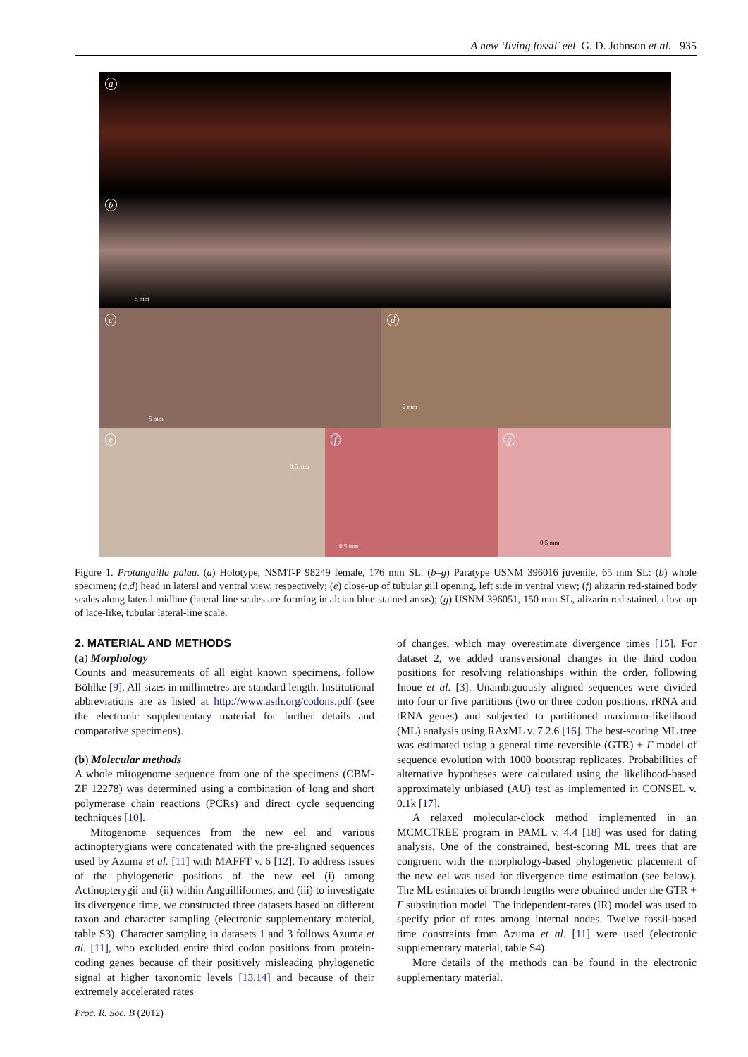A new ‘living fossil’ eel G. D. Johnson et al. 935
a
b
5 mm
c
5 mm
d
2 mm
e
0.5 mm
f
0.5 mm
g
0.5 mm
Figure 1. Protanguilla palau. (a) Holotype, NSMT-P 98249 female, 176 mm SL. (b–g) Paratype USNM 396016 juvenile, 65 mm SL: (b) whole specimen; (c,d) head in lateral and ventral view, respectively; (e) close-up of tubular gill opening, left side in ventral view; (f) alizarin red-stained body scales along lateral midline (lateral-line scales are forming in alcian blue-stained areas); (g) USNM 396051, 150 mm SL, alizarin red-stained, close-up of lace-like, tubular lateral-line scale.
2. MATERIAL AND METHODS
(a) Morphology
Counts and measurements of all eight known specimens, follow Böhlke [9]. All sizes in millimetres are standard length. Institutional abbreviations are as listed at http://www.asih.org/codons.pdf (see the electronic supplementary material for further details and comparative specimens).
(b) Molecular methods
A whole mitogenome sequence from one of the specimens (CBM-ZF 12278) was determined using a combination of long and short polymerase chain reactions (PCRs) and direct cycle sequencing techniques [10].
Mitogenome sequences from the new eel and various actinopterygians were concatenated with the pre-aligned sequences used by Azuma et al. [11] with MAFFT v. 6 [12]. To address issues of the phylogenetic positions of the new eel (i) among Actinopterygii and (ii) within Anguilliformes, and (iii) to investigate its divergence time, we constructed three datasets based on different taxon and character sampling (electronic supplementary material, table S3). Character sampling in datasets 1 and 3 follows Azuma et al. [11], who excluded entire third codon positions from protein-coding genes because of their positively misleading phylogenetic signal at higher taxonomic levels [13,14] and because of their extremely accelerated rates
of changes, which may overestimate divergence times [15]. For dataset 2, we added transversional changes in the third codon positions for resolving relationships within the order, following Inoue et al. [3]. Unambiguously aligned sequences were divided into four or five partitions (two or three codon positions, rRNA and tRNA genes) and subjected to partitioned maximum-likelihood (ML) analysis using RAxML v. 7.2.6 [16]. The best-scoring ML tree was estimated using a general time reversible (GTR) + Γ model of sequence evolution with 1000 bootstrap replicates. Probabilities of alternative hypotheses were calculated using the likelihood-based approximately unbiased (AU) test as implemented in CONSEL v. 0.1k [17].
A relaxed molecular-clock method implemented in an MCMCTREE program in PAML v. 4.4 [18] was used for dating analysis. One of the constrained, best-scoring ML trees that are congruent with the morphology-based phylogenetic placement of the new eel was used for divergence time estimation (see below). The ML estimates of branch lengths were obtained under the GTR + Γ substitution model. The independent-rates (IR) model was used to specify prior of rates among internal nodes. Twelve fossil-based time constraints from Azuma et al. [11] were used (electronic supplementary material, table S4).
More details of the methods can be found in the electronic supplementary material.
Proc. R. Soc. B (2012)